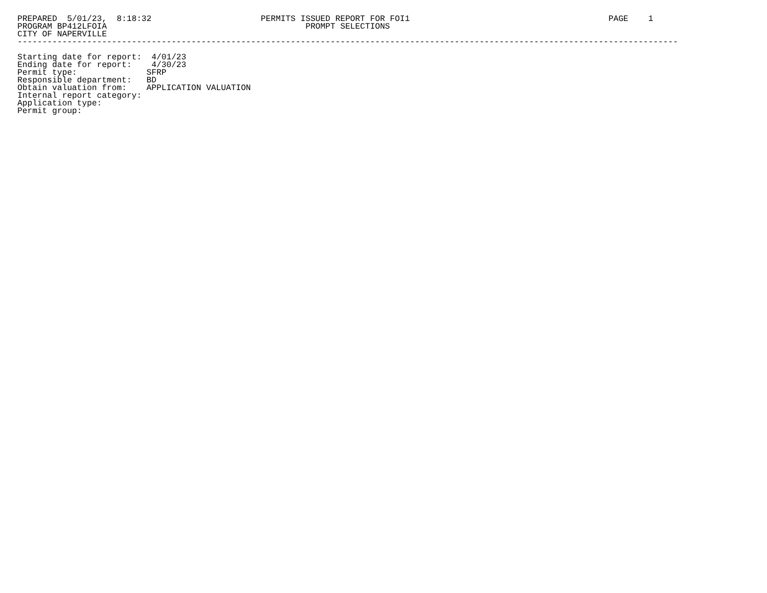PREPARED  5/01/23,  8:18:32                      PERMITS ISSUED REPORT FOR FOI1                                        PAGE    1
PROGRAM BP412LFOIA                                        PROMPT SELECTIONS
CITY OF NAPERVILLE
-------------------------------------------------------------------------------------------------------------------------------------

Starting date for report:  4/01/23
Ending date for report:    4/30/23
Permit type:              SFRP
Responsible department:   BD
Obtain valuation from:    APPLICATION VALUATION
Internal report category:
Application type:
Permit group: